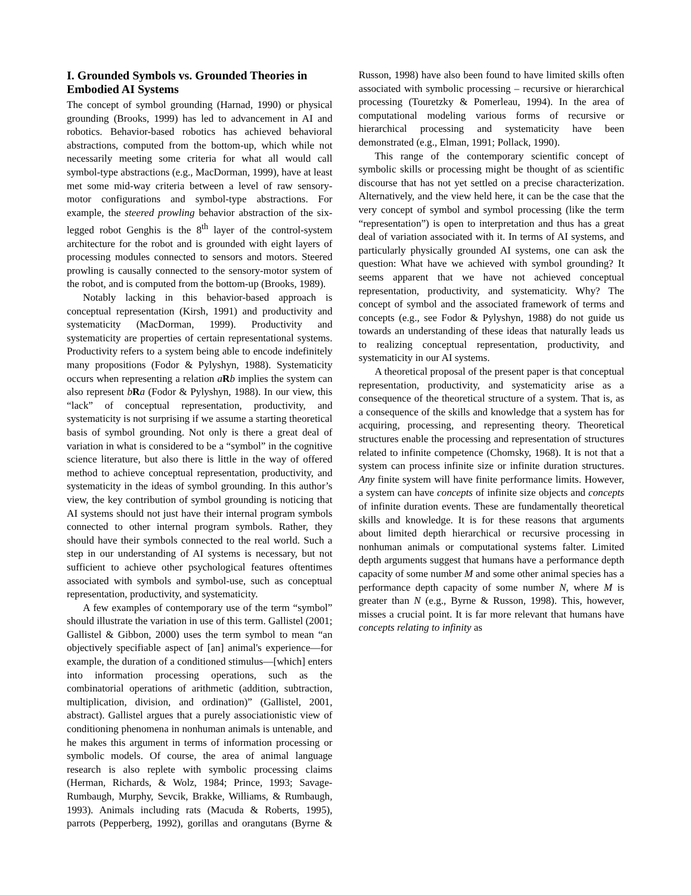I. Grounded Symbols vs. Grounded Theories in Embodied AI Systems
The concept of symbol grounding (Harnad, 1990) or physical grounding (Brooks, 1999) has led to advancement in AI and robotics. Behavior-based robotics has achieved behavioral abstractions, computed from the bottom-up, which while not necessarily meeting some criteria for what all would call symbol-type abstractions (e.g., MacDorman, 1999), have at least met some mid-way criteria between a level of raw sensory-motor configurations and symbol-type abstractions. For example, the steered prowling behavior abstraction of the six-legged robot Genghis is the 8<sup>th</sup> layer of the control-system architecture for the robot and is grounded with eight layers of processing modules connected to sensors and motors. Steered prowling is causally connected to the sensory-motor system of the robot, and is computed from the bottom-up (Brooks, 1989).
Notably lacking in this behavior-based approach is conceptual representation (Kirsh, 1991) and productivity and systematicity (MacDorman, 1999). Productivity and systematicity are properties of certain representational systems. Productivity refers to a system being able to encode indefinitely many propositions (Fodor & Pylyshyn, 1988). Systematicity occurs when representing a relation aRb implies the system can also represent bRa (Fodor & Pylyshyn, 1988). In our view, this “lack” of conceptual representation, productivity, and systematicity is not surprising if we assume a starting theoretical basis of symbol grounding. Not only is there a great deal of variation in what is considered to be a “symbol” in the cognitive science literature, but also there is little in the way of offered method to achieve conceptual representation, productivity, and systematicity in the ideas of symbol grounding. In this author’s view, the key contribution of symbol grounding is noticing that AI systems should not just have their internal program symbols connected to other internal program symbols. Rather, they should have their symbols connected to the real world. Such a step in our understanding of AI systems is necessary, but not sufficient to achieve other psychological features oftentimes associated with symbols and symbol-use, such as conceptual representation, productivity, and systematicity.
A few examples of contemporary use of the term “symbol” should illustrate the variation in use of this term. Gallistel (2001; Gallistel & Gibbon, 2000) uses the term symbol to mean “an objectively specifiable aspect of [an] animal's experience—for example, the duration of a conditioned stimulus—[which] enters into information processing operations, such as the combinatorial operations of arithmetic (addition, subtraction, multiplication, division, and ordination)” (Gallistel, 2001, abstract). Gallistel argues that a purely associationistic view of conditioning phenomena in nonhuman animals is untenable, and he makes this argument in terms of information processing or symbolic models. Of course, the area of animal language research is also replete with symbolic processing claims (Herman, Richards, & Wolz, 1984; Prince, 1993; Savage-Rumbaugh, Murphy, Sevcik, Brakke, Williams, & Rumbaugh, 1993). Animals including rats (Macuda & Roberts, 1995), parrots (Pepperberg, 1992), gorillas and orangutans (Byrne & Russon, 1998) have also been found to have limited skills often associated with symbolic processing – recursive or hierarchical processing (Touretzky & Pomerleau, 1994). In the area of computational modeling various forms of recursive or hierarchical processing and systematicity have been demonstrated (e.g., Elman, 1991; Pollack, 1990).
This range of the contemporary scientific concept of symbolic skills or processing might be thought of as scientific discourse that has not yet settled on a precise characterization. Alternatively, and the view held here, it can be the case that the very concept of symbol and symbol processing (like the term “representation”) is open to interpretation and thus has a great deal of variation associated with it. In terms of AI systems, and particularly physically grounded AI systems, one can ask the question: What have we achieved with symbol grounding? It seems apparent that we have not achieved conceptual representation, productivity, and systematicity. Why? The concept of symbol and the associated framework of terms and concepts (e.g., see Fodor & Pylyshyn, 1988) do not guide us towards an understanding of these ideas that naturally leads us to realizing conceptual representation, productivity, and systematicity in our AI systems.
A theoretical proposal of the present paper is that conceptual representation, productivity, and systematicity arise as a consequence of the theoretical structure of a system. That is, as a consequence of the skills and knowledge that a system has for acquiring, processing, and representing theory. Theoretical structures enable the processing and representation of structures related to infinite competence (Chomsky, 1968). It is not that a system can process infinite size or infinite duration structures. Any finite system will have finite performance limits. However, a system can have concepts of infinite size objects and concepts of infinite duration events. These are fundamentally theoretical skills and knowledge. It is for these reasons that arguments about limited depth hierarchical or recursive processing in nonhuman animals or computational systems falter. Limited depth arguments suggest that humans have a performance depth capacity of some number M and some other animal species has a performance depth capacity of some number N, where M is greater than N (e.g., Byrne & Russon, 1998). This, however, misses a crucial point. It is far more relevant that humans have concepts relating to infinity as